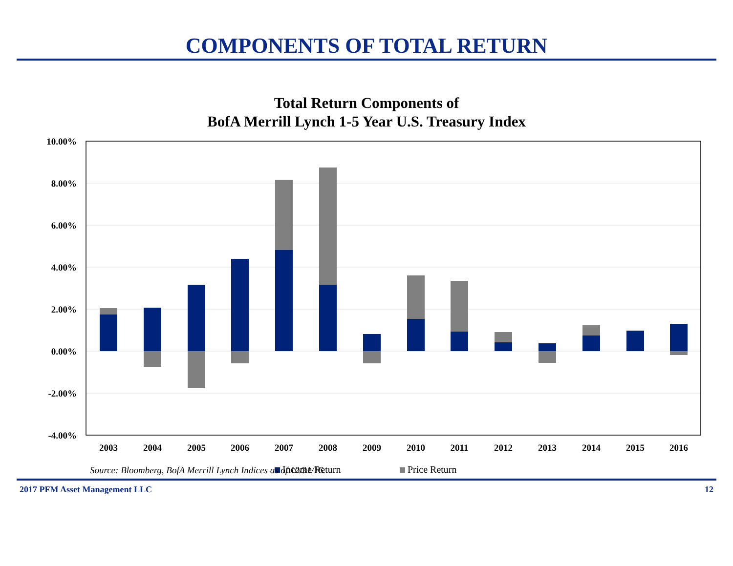COMPONENTS OF TOTAL RETURN
Total Return Components of
BofA Merrill Lynch 1-5 Year U.S. Treasury Index
10.00%
8.00%
6.00%
4.00%
2.00%
0.00%
-2.00%
-4.00%
2003
2004
2005
2006
2007
2008
2009
2010
2011
2012
2013
2014
2015
2016
Income Return
Price Return
Source: Bloomberg, BofA Merrill Lynch Indices as of 12/31/16.
2017 PFM Asset Management LLC 12